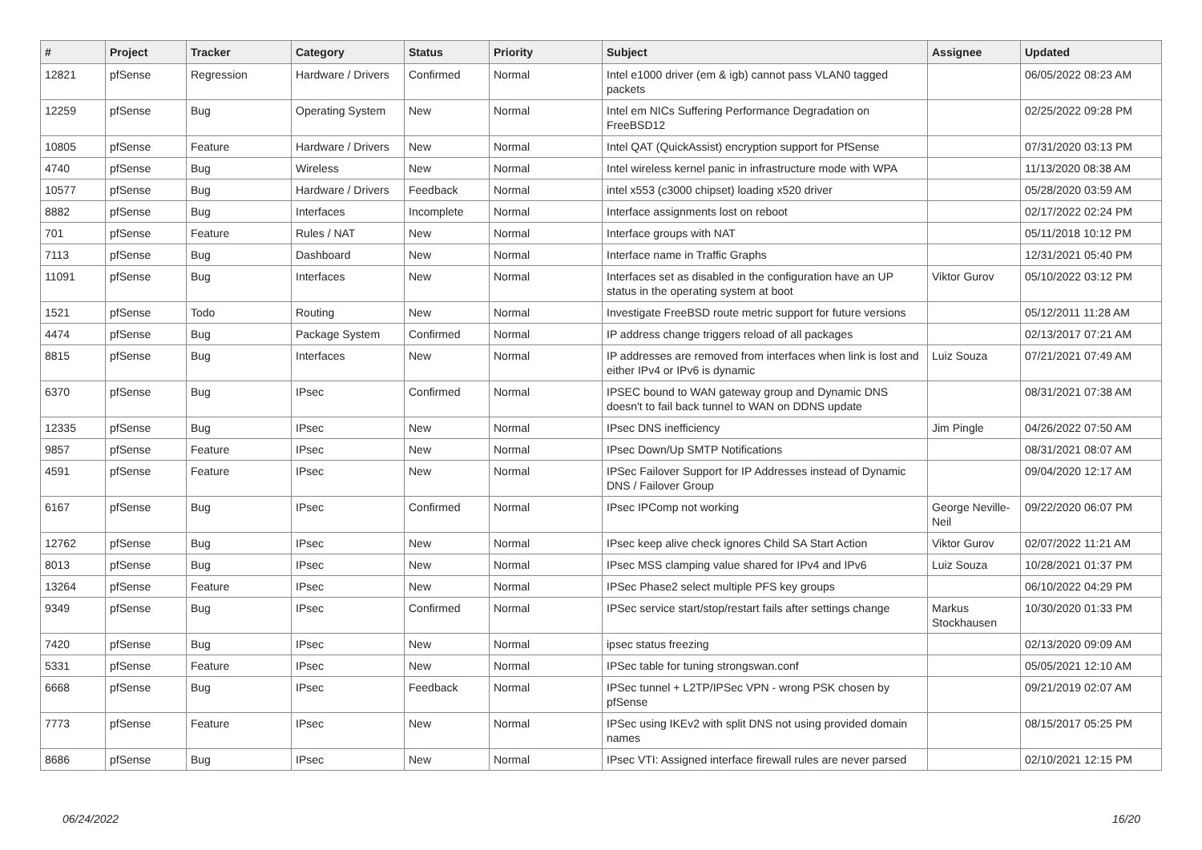| # | Project | Tracker | Category | Status | Priority | Subject | Assignee | Updated |
| --- | --- | --- | --- | --- | --- | --- | --- | --- |
| 12821 | pfSense | Regression | Hardware / Drivers | Confirmed | Normal | Intel e1000 driver (em & igb) cannot pass VLAN0 tagged packets | | 06/05/2022 08:23 AM |
| 12259 | pfSense | Bug | Operating System | New | Normal | Intel em NICs Suffering Performance Degradation on FreeBSD12 | | 02/25/2022 09:28 PM |
| 10805 | pfSense | Feature | Hardware / Drivers | New | Normal | Intel QAT (QuickAssist) encryption support for PfSense | | 07/31/2020 03:13 PM |
| 4740 | pfSense | Bug | Wireless | New | Normal | Intel wireless kernel panic in infrastructure mode with WPA | | 11/13/2020 08:38 AM |
| 10577 | pfSense | Bug | Hardware / Drivers | Feedback | Normal | intel x553 (c3000 chipset) loading x520 driver | | 05/28/2020 03:59 AM |
| 8882 | pfSense | Bug | Interfaces | Incomplete | Normal | Interface assignments lost on reboot | | 02/17/2022 02:24 PM |
| 701 | pfSense | Feature | Rules / NAT | New | Normal | Interface groups with NAT | | 05/11/2018 10:12 PM |
| 7113 | pfSense | Bug | Dashboard | New | Normal | Interface name in Traffic Graphs | | 12/31/2021 05:40 PM |
| 11091 | pfSense | Bug | Interfaces | New | Normal | Interfaces set as disabled in the configuration have an UP status in the operating system at boot | Viktor Gurov | 05/10/2022 03:12 PM |
| 1521 | pfSense | Todo | Routing | New | Normal | Investigate FreeBSD route metric support for future versions | | 05/12/2011 11:28 AM |
| 4474 | pfSense | Bug | Package System | Confirmed | Normal | IP address change triggers reload of all packages | | 02/13/2017 07:21 AM |
| 8815 | pfSense | Bug | Interfaces | New | Normal | IP addresses are removed from interfaces when link is lost and either IPv4 or IPv6 is dynamic | Luiz Souza | 07/21/2021 07:49 AM |
| 6370 | pfSense | Bug | IPsec | Confirmed | Normal | IPSEC bound to WAN gateway group and Dynamic DNS doesn't to fail back tunnel to WAN on DDNS update | | 08/31/2021 07:38 AM |
| 12335 | pfSense | Bug | IPsec | New | Normal | IPsec DNS inefficiency | Jim Pingle | 04/26/2022 07:50 AM |
| 9857 | pfSense | Feature | IPsec | New | Normal | IPsec Down/Up SMTP Notifications | | 08/31/2021 08:07 AM |
| 4591 | pfSense | Feature | IPsec | New | Normal | IPSec Failover Support for IP Addresses instead of Dynamic DNS / Failover Group | | 09/04/2020 12:17 AM |
| 6167 | pfSense | Bug | IPsec | Confirmed | Normal | IPsec IPComp not working | George Neville-Neil | 09/22/2020 06:07 PM |
| 12762 | pfSense | Bug | IPsec | New | Normal | IPsec keep alive check ignores Child SA Start Action | Viktor Gurov | 02/07/2022 11:21 AM |
| 8013 | pfSense | Bug | IPsec | New | Normal | IPsec MSS clamping value shared for IPv4 and IPv6 | Luiz Souza | 10/28/2021 01:37 PM |
| 13264 | pfSense | Feature | IPsec | New | Normal | IPSec Phase2 select multiple PFS key groups | | 06/10/2022 04:29 PM |
| 9349 | pfSense | Bug | IPsec | Confirmed | Normal | IPSec service start/stop/restart fails after settings change | Markus Stockhausen | 10/30/2020 01:33 PM |
| 7420 | pfSense | Bug | IPsec | New | Normal | ipsec status freezing | | 02/13/2020 09:09 AM |
| 5331 | pfSense | Feature | IPsec | New | Normal | IPSec table for tuning strongswan.conf | | 05/05/2021 12:10 AM |
| 6668 | pfSense | Bug | IPsec | Feedback | Normal | IPSec tunnel + L2TP/IPSec VPN - wrong PSK chosen by pfSense | | 09/21/2019 02:07 AM |
| 7773 | pfSense | Feature | IPsec | New | Normal | IPSec using IKEv2 with split DNS not using provided domain names | | 08/15/2017 05:25 PM |
| 8686 | pfSense | Bug | IPsec | New | Normal | IPsec VTI: Assigned interface firewall rules are never parsed | | 02/10/2021 12:15 PM |
06/24/2022 16/20